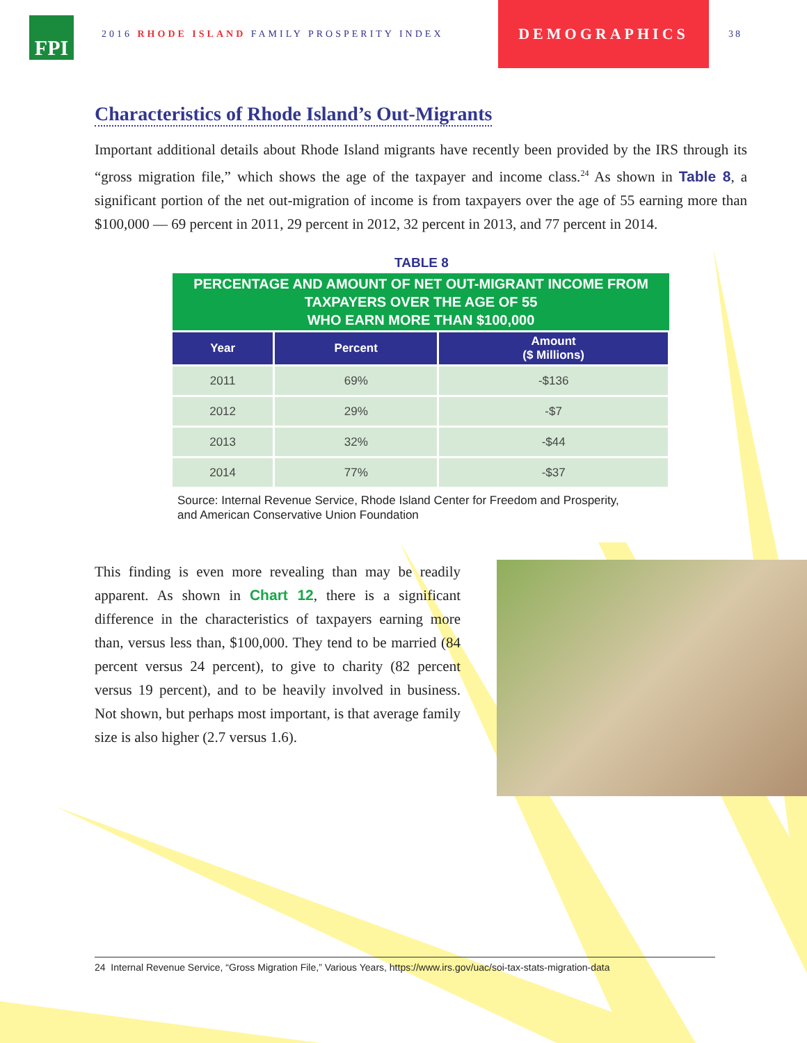FPI
2016 RHODE ISLAND FAMILY PROSPERITY INDEX
DEMOGRAPHICS
38
Characteristics of Rhode Island’s Out-Migrants
Important additional details about Rhode Island migrants have recently been provided by the IRS through its “gross migration file,” which shows the age of the taxpayer and income class.<sup>24</sup> As shown in Table 8, a significant portion of the net out-migration of income is from taxpayers over the age of 55 earning more than $100,000 — 69 percent in 2011, 29 percent in 2012, 32 percent in 2013, and 77 percent in 2014.
TABLE 8
PERCENTAGE AND AMOUNT OF NET OUT-MIGRANT INCOME FROM
TAXPAYERS OVER THE AGE OF 55
WHO EARN MORE THAN $100,000
| Year | Percent | Amount ($ Millions) |
| --- | --- | --- |
| 2011 | 69% | -$136 |
| 2012 | 29% | -$7 |
| 2013 | 32% | -$44 |
| 2014 | 77% | -$37 |
Source: Internal Revenue Service, Rhode Island Center for Freedom and Prosperity,
and American Conservative Union Foundation
This finding is even more revealing than may be readily apparent. As shown in Chart 12, there is a significant difference in the characteristics of taxpayers earning more than, versus less than, $100,000. They tend to be married (84 percent versus 24 percent), to give to charity (82 percent versus 19 percent), and to be heavily involved in business. Not shown, but perhaps most important, is that average family size is also higher (2.7 versus 1.6).
24 Internal Revenue Service, “Gross Migration File,” Various Years, https://www.irs.gov/uac/soi-tax-stats-migration-data